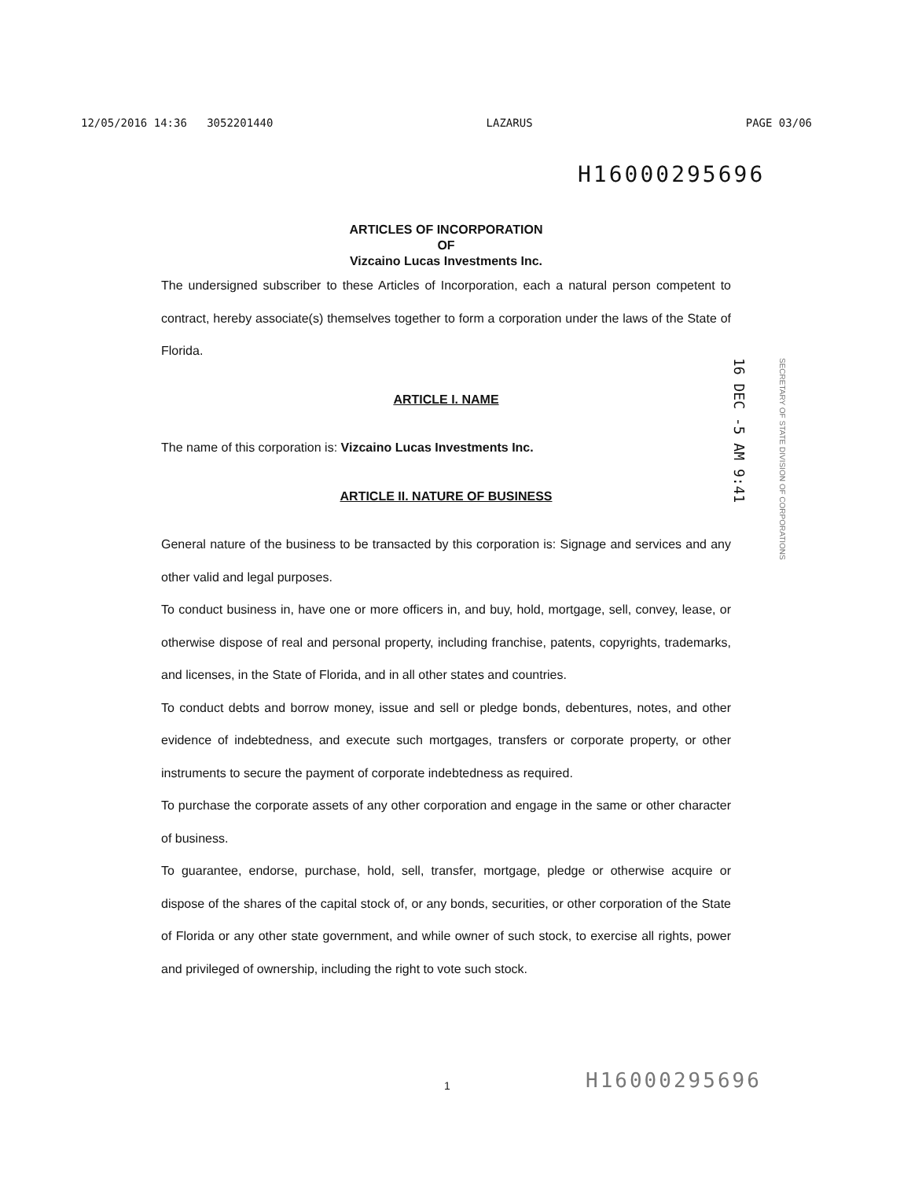12/05/2016 14:36 3052201440 LAZARUS PAGE 03/06
H16000295696
ARTICLES OF INCORPORATION
OF
Vizcaino Lucas Investments Inc.
The undersigned subscriber to these Articles of Incorporation, each a natural person competent to contract, hereby associate(s) themselves together to form a corporation under the laws of the State of Florida.
ARTICLE I. NAME
The name of this corporation is: Vizcaino Lucas Investments Inc.
ARTICLE II. NATURE OF BUSINESS
General nature of the business to be transacted by this corporation is: Signage and services and any other valid and legal purposes.
To conduct business in, have one or more officers in, and buy, hold, mortgage, sell, convey, lease, or otherwise dispose of real and personal property, including franchise, patents, copyrights, trademarks, and licenses, in the State of Florida, and in all other states and countries.
To conduct debts and borrow money, issue and sell or pledge bonds, debentures, notes, and other evidence of indebtedness, and execute such mortgages, transfers or corporate property, or other instruments to secure the payment of corporate indebtedness as required.
To purchase the corporate assets of any other corporation and engage in the same or other character of business.
To guarantee, endorse, purchase, hold, sell, transfer, mortgage, pledge or otherwise acquire or dispose of the shares of the capital stock of, or any bonds, securities, or other corporation of the State of Florida or any other state government, and while owner of such stock, to exercise all rights, power and privileged of ownership, including the right to vote such stock.
16 DEC -5 AM 9:41
SECRETARY OF STATE DIVISION OF CORPORATIONS
1 H16000295696